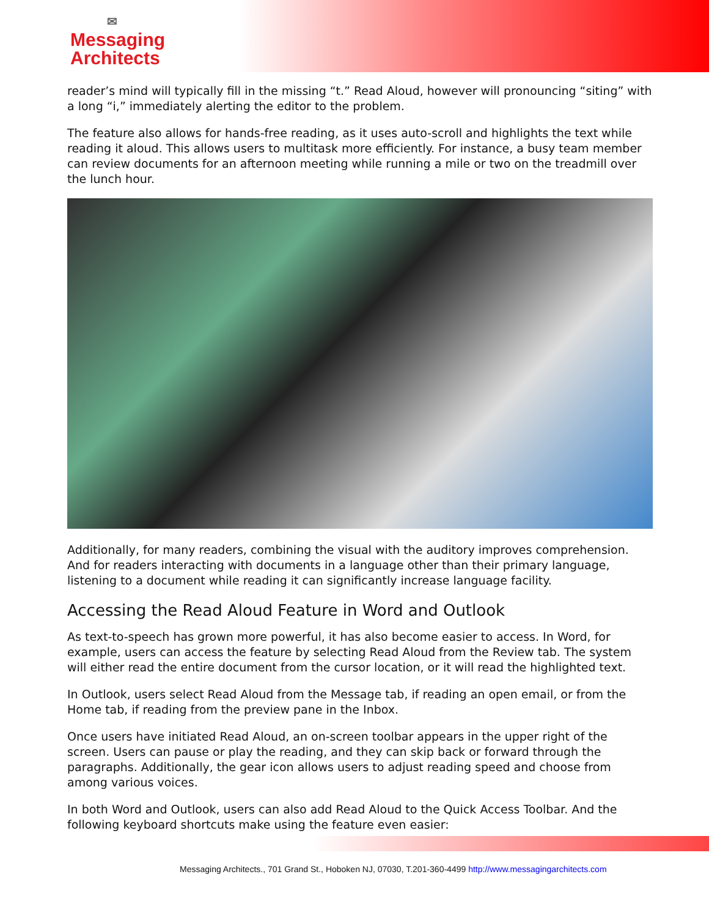✉
Messaging
Architects
reader’s mind will typically fill in the missing “t.” Read Aloud, however will pronouncing “siting” with a long “i,” immediately alerting the editor to the problem.
The feature also allows for hands-free reading, as it uses auto-scroll and highlights the text while reading it aloud. This allows users to multitask more efficiently. For instance, a busy team member can review documents for an afternoon meeting while running a mile or two on the treadmill over the lunch hour.
Additionally, for many readers, combining the visual with the auditory improves comprehension. And for readers interacting with documents in a language other than their primary language, listening to a document while reading it can significantly increase language facility.
Accessing the Read Aloud Feature in Word and Outlook
As text-to-speech has grown more powerful, it has also become easier to access. In Word, for example, users can access the feature by selecting Read Aloud from the Review tab. The system will either read the entire document from the cursor location, or it will read the highlighted text.
In Outlook, users select Read Aloud from the Message tab, if reading an open email, or from the Home tab, if reading from the preview pane in the Inbox.
Once users have initiated Read Aloud, an on-screen toolbar appears in the upper right of the screen. Users can pause or play the reading, and they can skip back or forward through the paragraphs. Additionally, the gear icon allows users to adjust reading speed and choose from among various voices.
In both Word and Outlook, users can also add Read Aloud to the Quick Access Toolbar. And the following keyboard shortcuts make using the feature even easier:
Messaging Architects., 701 Grand St., Hoboken NJ, 07030, T.201-360-4499 http://www.messagingarchitects.com